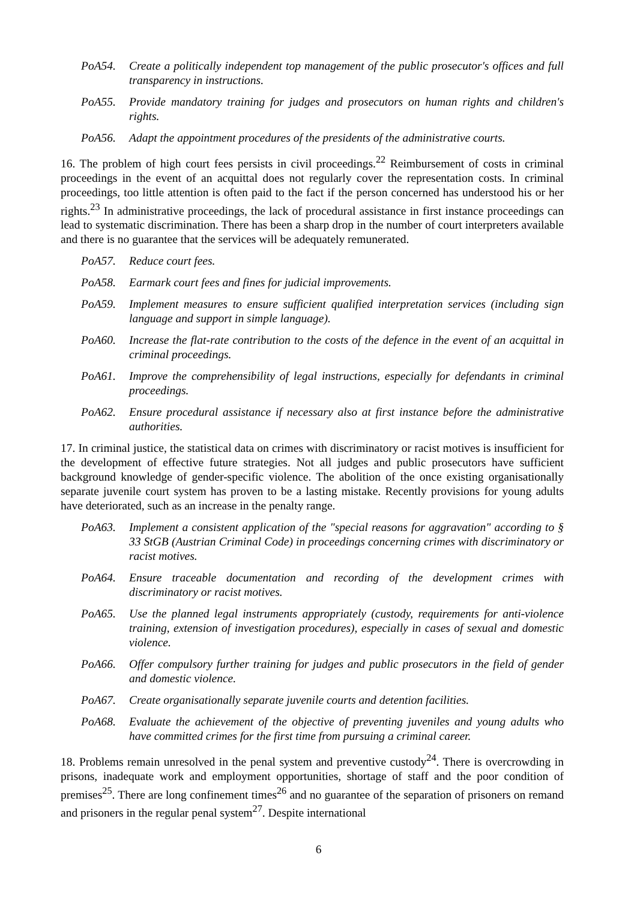PoA54. Create a politically independent top management of the public prosecutor's offices and full transparency in instructions.
PoA55. Provide mandatory training for judges and prosecutors on human rights and children's rights.
PoA56. Adapt the appointment procedures of the presidents of the administrative courts.
16. The problem of high court fees persists in civil proceedings.<sup>22</sup> Reimbursement of costs in criminal proceedings in the event of an acquittal does not regularly cover the representation costs. In criminal proceedings, too little attention is often paid to the fact if the person concerned has understood his or her rights.<sup>23</sup> In administrative proceedings, the lack of procedural assistance in first instance proceedings can lead to systematic discrimination. There has been a sharp drop in the number of court interpreters available and there is no guarantee that the services will be adequately remunerated.
PoA57. Reduce court fees.
PoA58. Earmark court fees and fines for judicial improvements.
PoA59. Implement measures to ensure sufficient qualified interpretation services (including sign language and support in simple language).
PoA60. Increase the flat-rate contribution to the costs of the defence in the event of an acquittal in criminal proceedings.
PoA61. Improve the comprehensibility of legal instructions, especially for defendants in criminal proceedings.
PoA62. Ensure procedural assistance if necessary also at first instance before the administrative authorities.
17. In criminal justice, the statistical data on crimes with discriminatory or racist motives is insufficient for the development of effective future strategies. Not all judges and public prosecutors have sufficient background knowledge of gender-specific violence. The abolition of the once existing organisationally separate juvenile court system has proven to be a lasting mistake. Recently provisions for young adults have deteriorated, such as an increase in the penalty range.
PoA63. Implement a consistent application of the "special reasons for aggravation" according to § 33 StGB (Austrian Criminal Code) in proceedings concerning crimes with discriminatory or racist motives.
PoA64. Ensure traceable documentation and recording of the development crimes with discriminatory or racist motives.
PoA65. Use the planned legal instruments appropriately (custody, requirements for anti-violence training, extension of investigation procedures), especially in cases of sexual and domestic violence.
PoA66. Offer compulsory further training for judges and public prosecutors in the field of gender and domestic violence.
PoA67. Create organisationally separate juvenile courts and detention facilities.
PoA68. Evaluate the achievement of the objective of preventing juveniles and young adults who have committed crimes for the first time from pursuing a criminal career.
18. Problems remain unresolved in the penal system and preventive custody<sup>24</sup>. There is overcrowding in prisons, inadequate work and employment opportunities, shortage of staff and the poor condition of premises<sup>25</sup>. There are long confinement times<sup>26</sup> and no guarantee of the separation of prisoners on remand and prisoners in the regular penal system<sup>27</sup>. Despite international
6